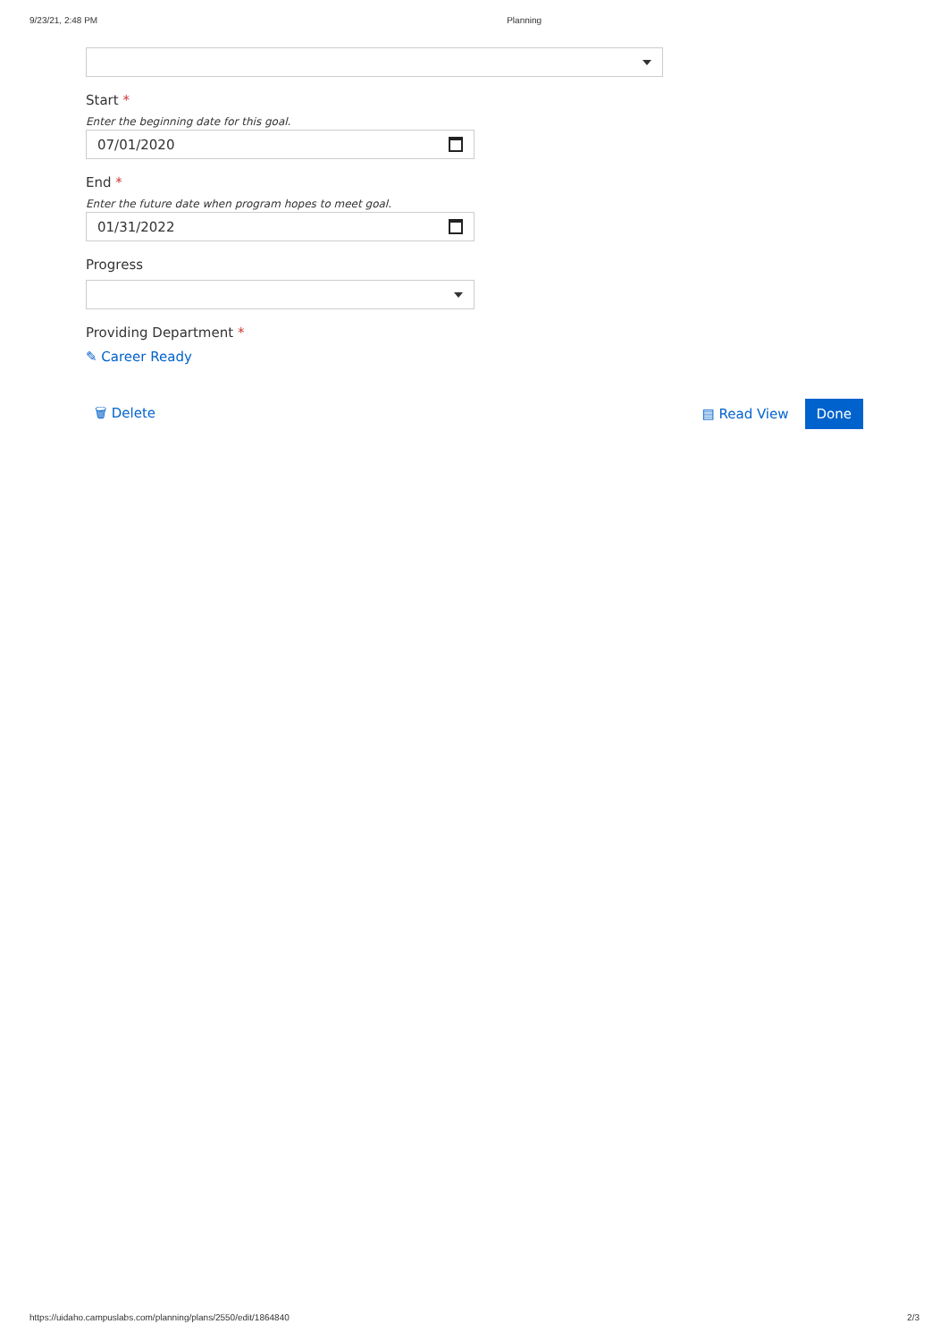9/23/21, 2:48 PM Planning
Start *
Enter the beginning date for this goal.
07/01/2020
End *
Enter the future date when program hopes to meet goal.
01/31/2022
Progress
Providing Department *
✎ Career Ready
🗑 Delete ▤ Read View Done
https://uidaho.campuslabs.com/planning/plans/2550/edit/1864840 2/3